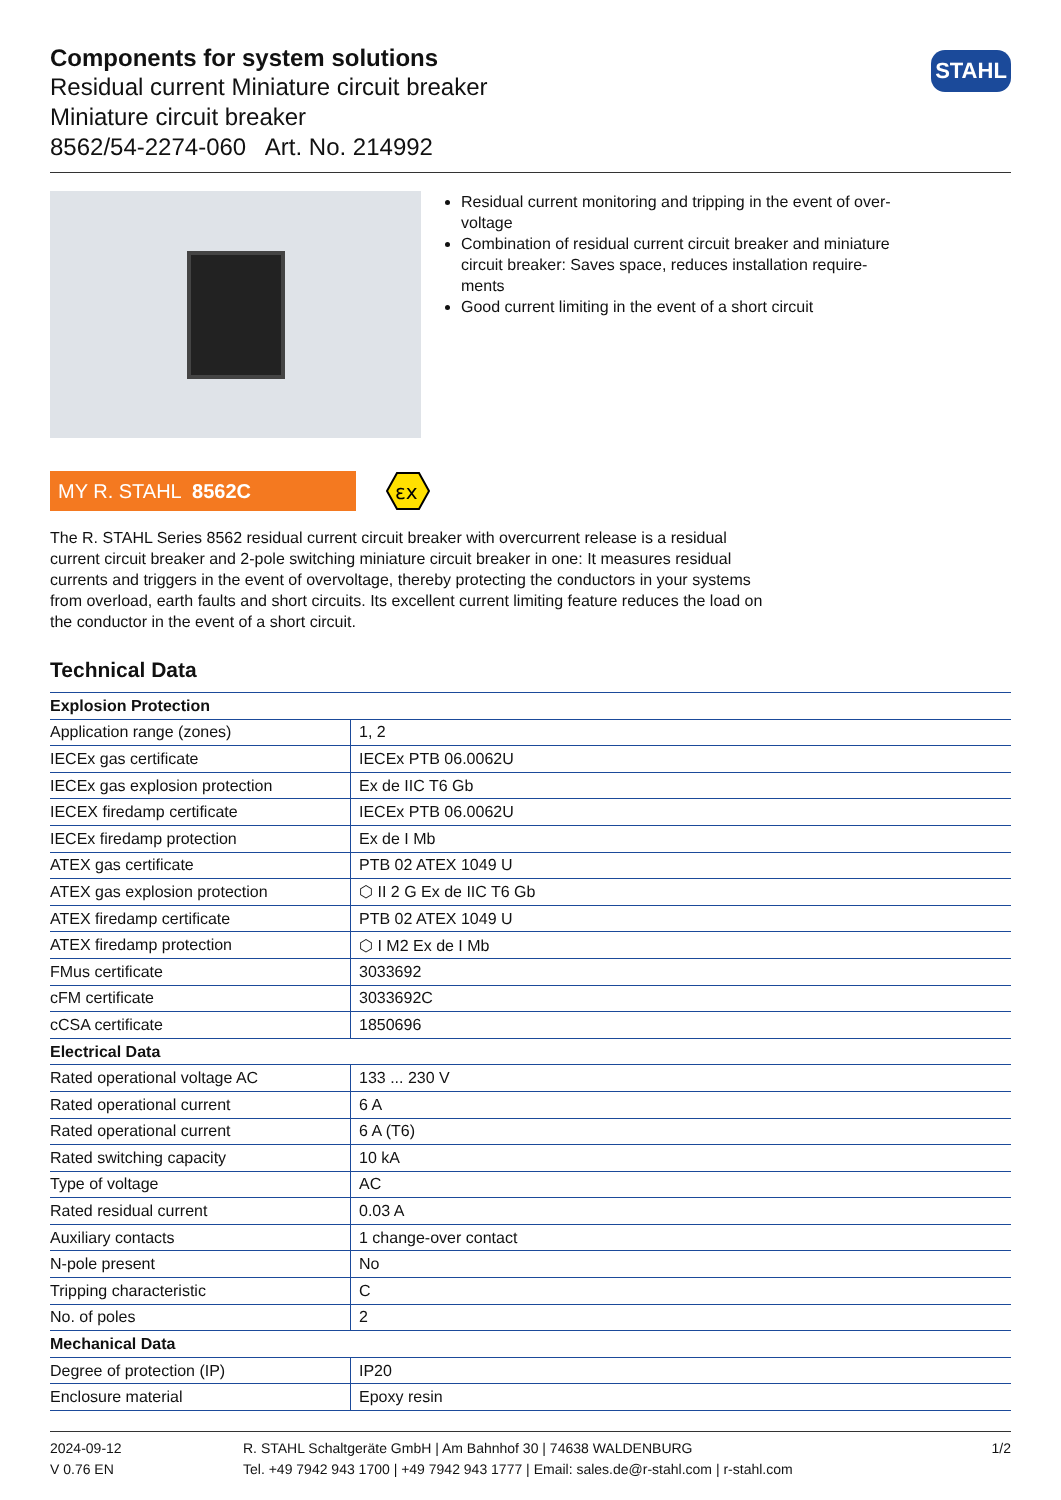STAHL
Components for system solutions
Residual current Miniature circuit breaker
Miniature circuit breaker
8562/54-2274-060 Art. No. 214992
Residual current monitoring and tripping in the event of over-voltage
Combination of residual current circuit breaker and miniature circuit breaker: Saves space, reduces installation require-ments
Good current limiting in the event of a short circuit
MY R. STAHL 8562C
εx
The R. STAHL Series 8562 residual current circuit breaker with overcurrent release is a residual current circuit breaker and 2-pole switching miniature circuit breaker in one: It measures residual currents and triggers in the event of overvoltage, thereby protecting the conductors in your systems from overload, earth faults and short circuits. Its excellent current limiting feature reduces the load on the conductor in the event of a short circuit.
Technical Data
| Explosion Protection | |
| --- | --- |
| Application range (zones) | 1, 2 |
| IECEx gas certificate | IECEx PTB 06.0062U |
| IECEx gas explosion protection | Ex de IIC T6 Gb |
| IECEX firedamp certificate | IECEx PTB 06.0062U |
| IECEx firedamp protection | Ex de I Mb |
| ATEX gas certificate | PTB 02 ATEX 1049 U |
| ATEX gas explosion protection | ⬡ II 2 G Ex de IIC T6 Gb |
| ATEX firedamp certificate | PTB 02 ATEX 1049 U |
| ATEX firedamp protection | ⬡ I M2 Ex de I Mb |
| FMus certificate | 3033692 |
| cFM certificate | 3033692C |
| cCSA certificate | 1850696 |
| Electrical Data | |
| Rated operational voltage AC | 133 ... 230 V |
| Rated operational current | 6 A |
| Rated operational current | 6 A (T6) |
| Rated switching capacity | 10 kA |
| Type of voltage | AC |
| Rated residual current | 0.03 A |
| Auxiliary contacts | 1 change-over contact |
| N-pole present | No |
| Tripping characteristic | C |
| No. of poles | 2 |
| Mechanical Data | |
| Degree of protection (IP) | IP20 |
| Enclosure material | Epoxy resin |
2024-09-12
V 0.76 EN
R. STAHL Schaltgeräte GmbH | Am Bahnhof 30 | 74638 WALDENBURG
Tel. +49 7942 943 1700 | +49 7942 943 1777 | Email: sales.de@r-stahl.com | r-stahl.com
1/2